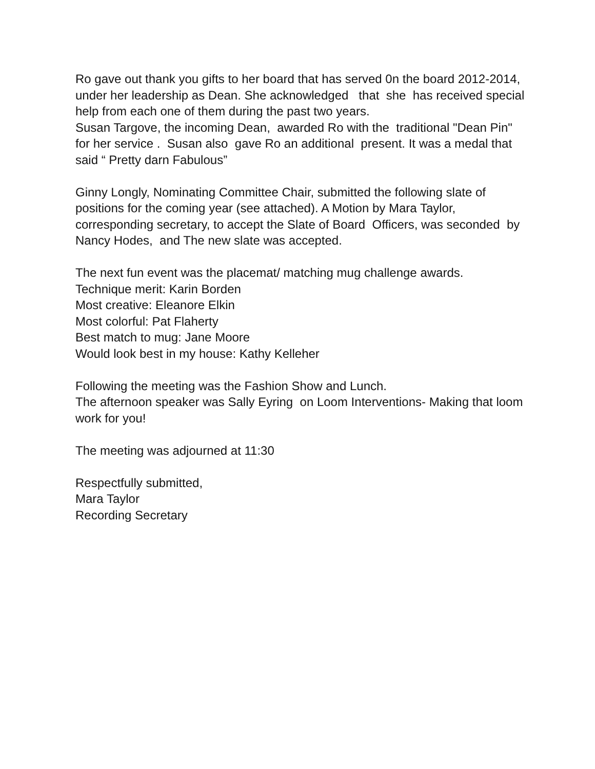Ro gave out thank you gifts to her board that has served 0n the board 2012-2014, under her leadership as Dean. She acknowledged that she has received special help from each one of them during the past two years. Susan Targove, the incoming Dean, awarded Ro with the traditional "Dean Pin" for her service . Susan also gave Ro an additional present. It was a medal that said “ Pretty darn Fabulous”
Ginny Longly, Nominating Committee Chair, submitted the following slate of positions for the coming year (see attached). A Motion by Mara Taylor, corresponding secretary, to accept the Slate of Board Officers, was seconded by Nancy Hodes, and The new slate was accepted.
The next fun event was the placemat/ matching mug challenge awards. Technique merit: Karin Borden Most creative: Eleanore Elkin Most colorful: Pat Flaherty Best match to mug: Jane Moore Would look best in my house: Kathy Kelleher
Following the meeting was the Fashion Show and Lunch. The afternoon speaker was Sally Eyring on Loom Interventions- Making that loom work for you!
The meeting was adjourned at 11:30
Respectfully submitted, Mara Taylor Recording Secretary